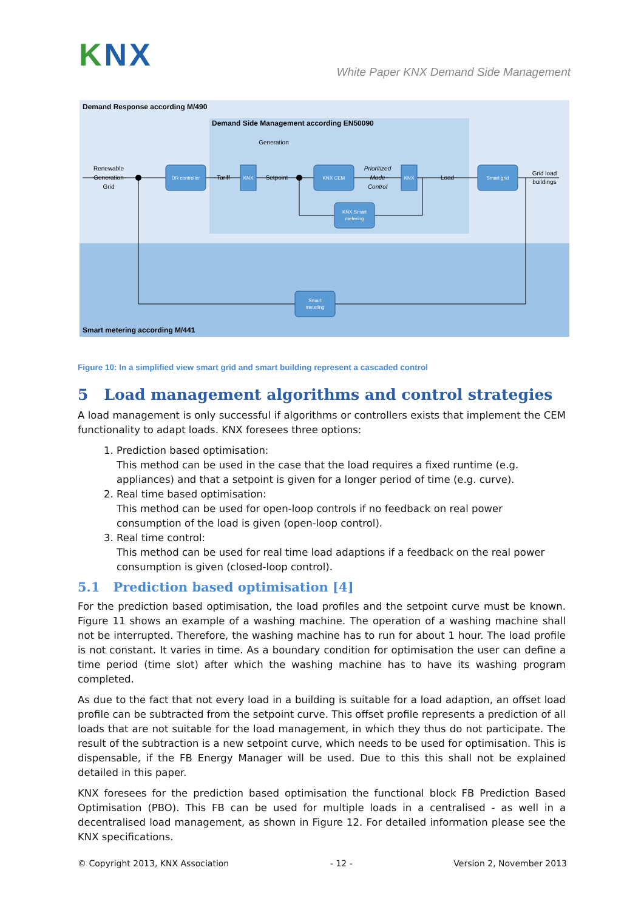KNX
White Paper KNX Demand Side Management
Demand Response according M/490
Demand Side Management according EN50090
Smart metering according M/441
DR controller
KNX
KNX CEM
KNX
Smart grid
KNX Smart
metering
Smart
metering
Renewable
Generation
Grid
Tariff
Setpoint
Generation
Prioritized
Mode
Control
Load
Grid load
buildings
Figure 10: In a simplified view smart grid and smart building represent a cascaded control
5 Load management algorithms and control strategies
A load management is only successful if algorithms or controllers exists that implement the CEM functionality to adapt loads. KNX foresees three options:
1. Prediction based optimisation:
This method can be used in the case that the load requires a fixed runtime (e.g. appliances) and that a setpoint is given for a longer period of time (e.g. curve).
2. Real time based optimisation:
This method can be used for open-loop controls if no feedback on real power consumption of the load is given (open-loop control).
3. Real time control:
This method can be used for real time load adaptions if a feedback on the real power consumption is given (closed-loop control).
5.1 Prediction based optimisation [4]
For the prediction based optimisation, the load profiles and the setpoint curve must be known. Figure 11 shows an example of a washing machine. The operation of a washing machine shall not be interrupted. Therefore, the washing machine has to run for about 1 hour. The load profile is not constant. It varies in time. As a boundary condition for optimisation the user can define a time period (time slot) after which the washing machine has to have its washing program completed.
As due to the fact that not every load in a building is suitable for a load adaption, an offset load profile can be subtracted from the setpoint curve. This offset profile represents a prediction of all loads that are not suitable for the load management, in which they thus do not participate. The result of the subtraction is a new setpoint curve, which needs to be used for optimisation. This is dispensable, if the FB Energy Manager will be used. Due to this this shall not be explained detailed in this paper.
KNX foresees for the prediction based optimisation the functional block FB Prediction Based Optimisation (PBO). This FB can be used for multiple loads in a centralised - as well in a decentralised load management, as shown in Figure 12. For detailed information please see the KNX specifications.
© Copyright 2013, KNX Association - 12 - Version 2, November 2013